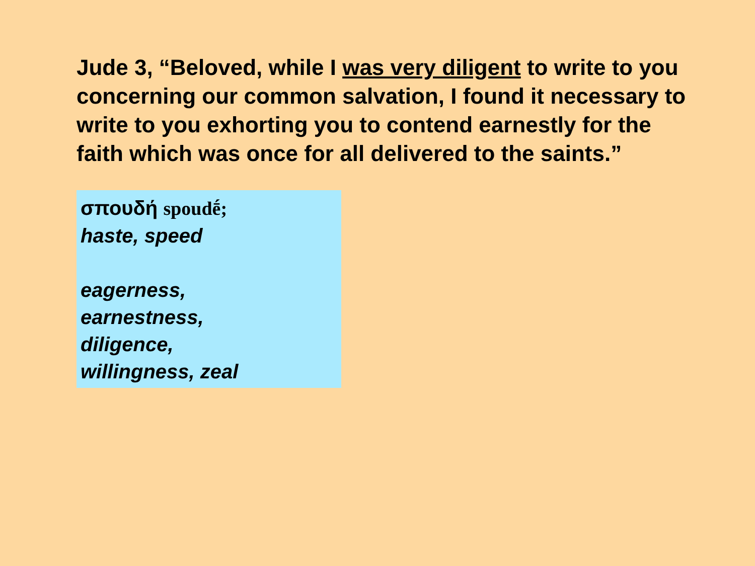Jude 3, “Beloved, while I was very diligent to write to you concerning our common salvation, I found it necessary to write to you exhorting you to contend earnestly for the faith which was once for all delivered to the saints.”
σπουδή spoudḗ;
haste, speed
eagerness,
earnestness,
diligence,
willingness, zeal